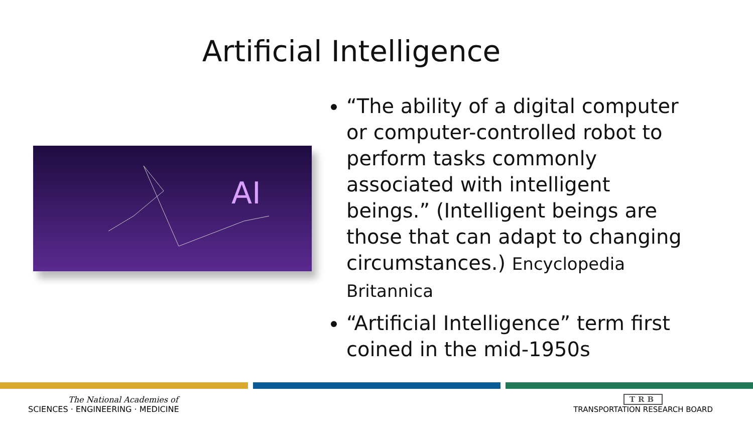Artificial Intelligence
AI
“The ability of a digital computer or computer-controlled robot to perform tasks commonly associated with intelligent beings.” (Intelligent beings are those that can adapt to changing circumstances.) Encyclopedia Britannica
“Artificial Intelligence” term first coined in the mid-1950s
The National Academies of
SCIENCES · ENGINEERING · MEDICINE
TRB
TRANSPORTATION RESEARCH BOARD